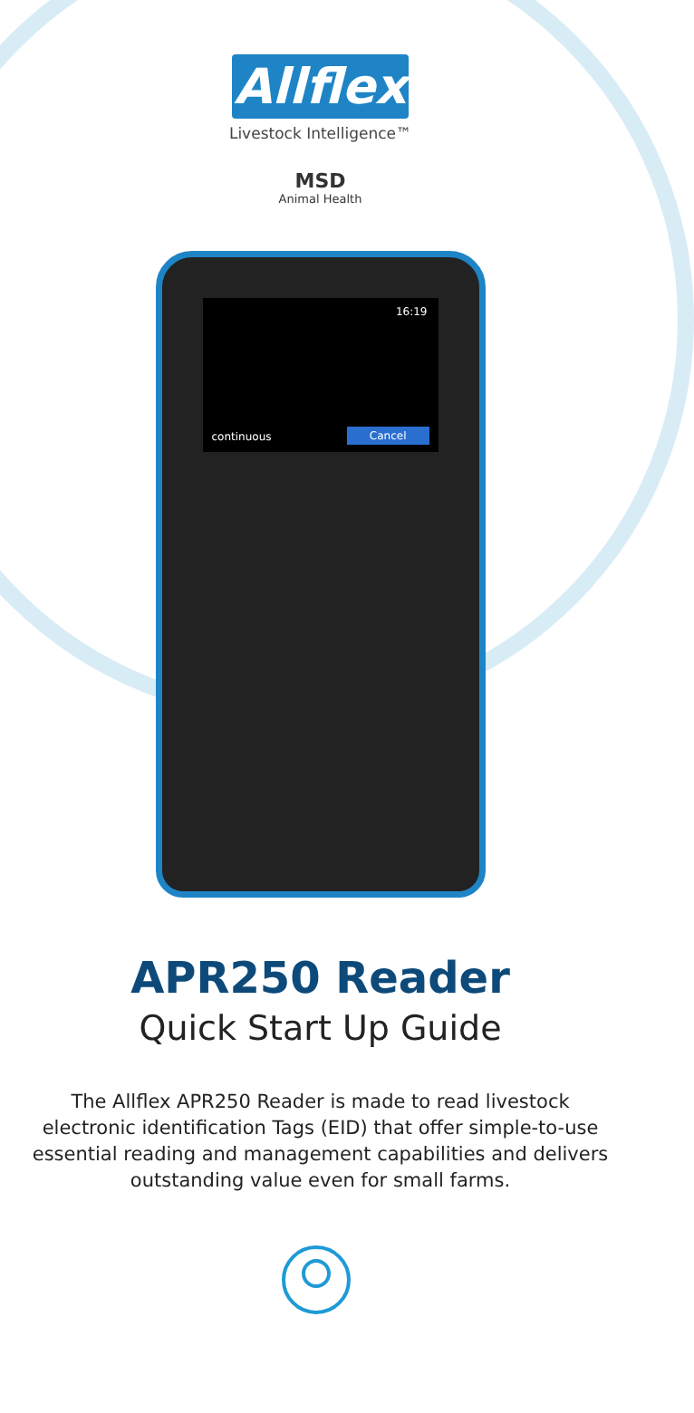Allflex
Livestock Intelligence™
MSD
Animal Health
16:19
continuous Cancel
APR250 Reader
Quick Start Up Guide
The Allflex APR250 Reader is made to read livestock electronic identification Tags (EID) that offer simple-to-use essential reading and management capabilities and delivers outstanding value even for small farms.